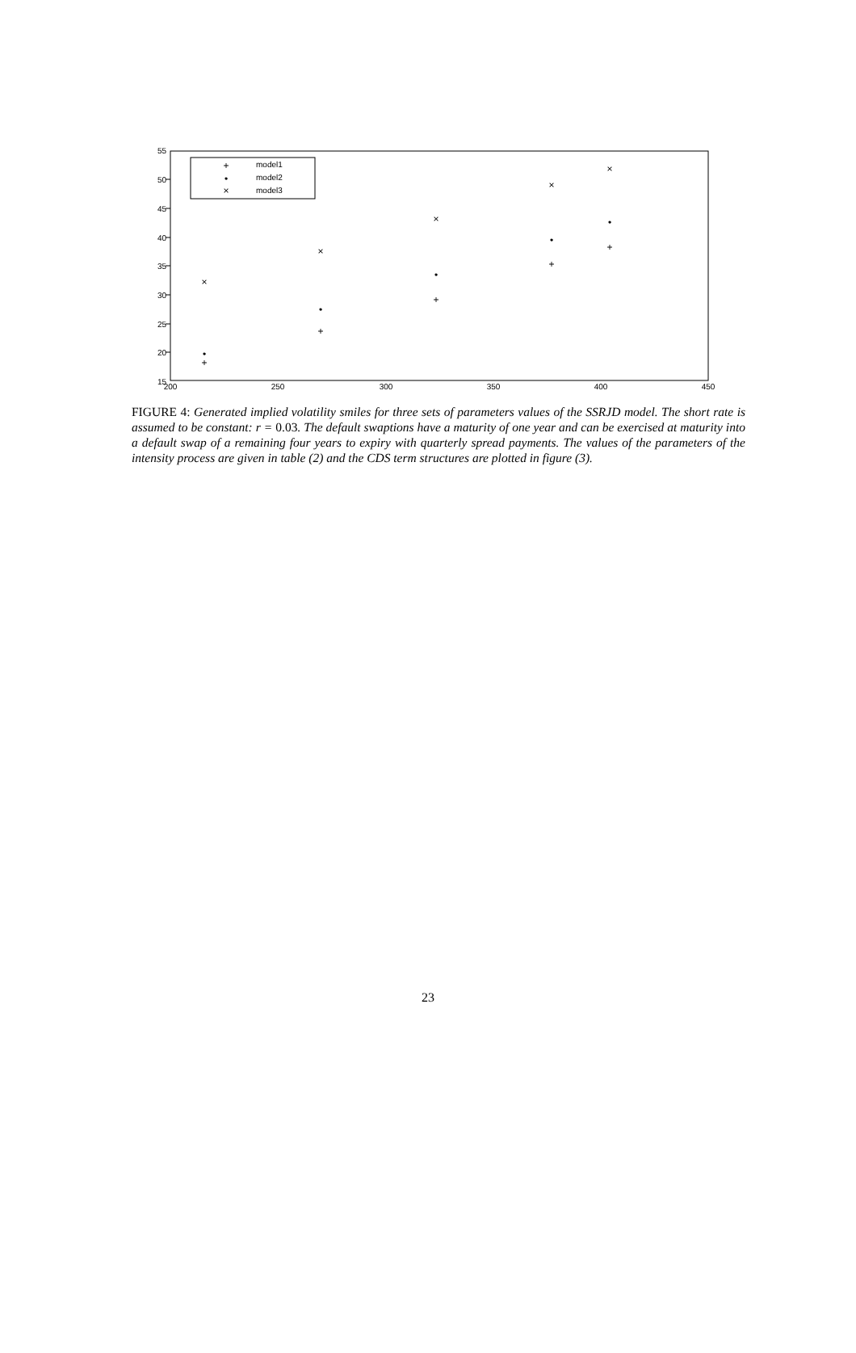55
50
45
40
35
30
25
20
15
200
250
300
350
400
450
model1
model2
model3
+
•
×
+
+
+
+
+
•
•
•
•
•
×
×
×
×
×
FIGURE 4: Generated implied volatility smiles for three sets of parameters values of the SSRJD model. The short rate is assumed to be constant: r = 0.03. The default swaptions have a maturity of one year and can be exercised at maturity into a default swap of a remaining four years to expiry with quarterly spread payments. The values of the parameters of the intensity process are given in table (2) and the CDS term structures are plotted in figure (3).
23